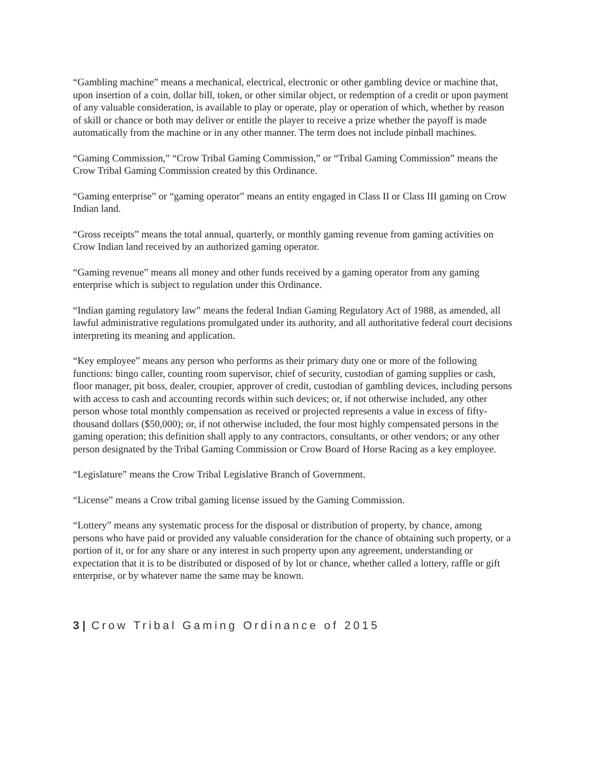“Gambling machine” means a mechanical, electrical, electronic or other gambling device or machine that, upon insertion of a coin, dollar bill, token, or other similar object, or redemption of a credit or upon payment of any valuable consideration, is available to play or operate, play or operation of which, whether by reason of skill or chance or both may deliver or entitle the player to receive a prize whether the payoff is made automatically from the machine or in any other manner. The term does not include pinball machines.
“Gaming Commission,” “Crow Tribal Gaming Commission,” or “Tribal Gaming Commission” means the Crow Tribal Gaming Commission created by this Ordinance.
“Gaming enterprise” or “gaming operator” means an entity engaged in Class II or Class III gaming on Crow Indian land.
“Gross receipts” means the total annual, quarterly, or monthly gaming revenue from gaming activities on Crow Indian land received by an authorized gaming operator.
“Gaming revenue” means all money and other funds received by a gaming operator from any gaming enterprise which is subject to regulation under this Ordinance.
“Indian gaming regulatory law” means the federal Indian Gaming Regulatory Act of 1988, as amended, all lawful administrative regulations promulgated under its authority, and all authoritative federal court decisions interpreting its meaning and application.
“Key employee” means any person who performs as their primary duty one or more of the following functions: bingo caller, counting room supervisor, chief of security, custodian of gaming supplies or cash, floor manager, pit boss, dealer, croupier, approver of credit, custodian of gambling devices, including persons with access to cash and accounting records within such devices; or, if not otherwise included, any other person whose total monthly compensation as received or projected represents a value in excess of fifty-thousand dollars ($50,000); or, if not otherwise included, the four most highly compensated persons in the gaming operation; this definition shall apply to any contractors, consultants, or other vendors; or any other person designated by the Tribal Gaming Commission or Crow Board of Horse Racing as a key employee.
“Legislature” means the Crow Tribal Legislative Branch of Government.
“License” means a Crow tribal gaming license issued by the Gaming Commission.
“Lottery” means any systematic process for the disposal or distribution of property, by chance, among persons who have paid or provided any valuable consideration for the chance of obtaining such property, or a portion of it, or for any share or any interest in such property upon any agreement, understanding or expectation that it is to be distributed or disposed of by lot or chance, whether called a lottery, raffle or gift enterprise, or by whatever name the same may be known.
3 | Crow Tribal Gaming Ordinance of 2015